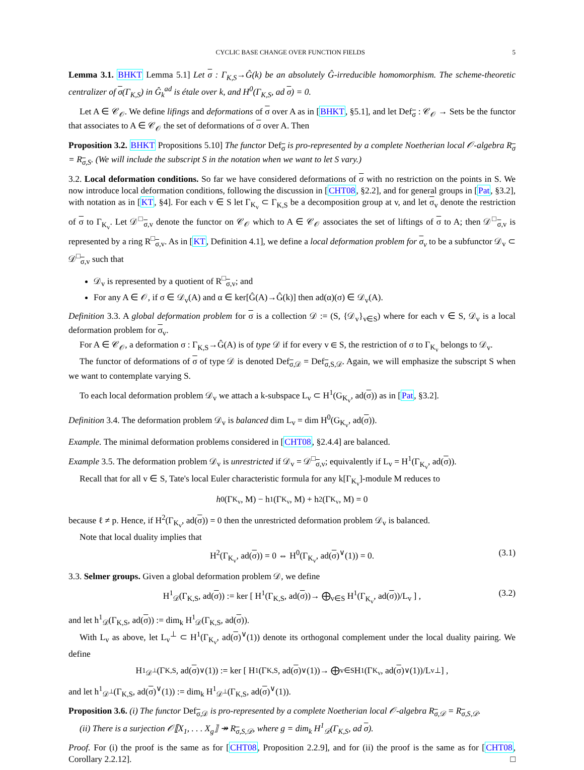CYCLIC BASE CHANGE OVER FUNCTION FIELDS 5
Lemma 3.1. BHKT Lemma 5.1] Let σ : Γ<sub>K,S</sub>→Ĝ(k) be an absolutely Ĝ-irreducible homomorphism. The scheme-theoretic centralizer of σ(Γ<sub>K,S</sub>) in Ĝ<sub>k</sub><sup>ad</sup> is étale over k, and H<sup>0</sup>(Γ<sub>K,S</sub>, ad σ) = 0.
Let A ∈ 𝒞<sub>𝒪</sub>. We define lifings and deformations of σ over A as in [BHKT, §5.1], and let Def<sub>σ</sub> : 𝒞<sub>𝒪</sub> → Sets be the functor that associates to A ∈ 𝒞<sub>𝒪</sub> the set of deformations of σ over A. Then
Proposition 3.2. BHKT Propositions 5.10] The functor Def<sub>σ</sub> is pro-represented by a complete Noetherian local 𝒪-algebra R<sub>σ</sub> = R<sub>σ,S</sub>. (We will include the subscript S in the notation when we want to let S vary.)
3.2. Local deformation conditions. So far we have considered deformations of σ with no restriction on the points in S. We now introduce local deformation conditions, following the discussion in [CHT08, §2.2], and for general groups in [Pat, §3.2], with notation as in [KT, §4]. For each v ∈ S let Γ<sub>K<sub>v</sub></sub> ⊂ Γ<sub>K,S</sub> be a decomposition group at v, and let σ<sub>v</sub> denote the restriction of σ to Γ<sub>K<sub>v</sub></sub>. Let 𝒟<sup>□</sup><sub>σ,v</sub> denote the functor on 𝒞<sub>𝒪</sub> which to A ∈ 𝒞<sub>𝒪</sub> associates the set of liftings of σ to A; then 𝒟<sup>□</sup><sub>σ,v</sub> is represented by a ring R<sup>□</sup><sub>σ,v</sub>. As in [KT, Definition 4.1], we define a local deformation problem for σ<sub>v</sub> to be a subfunctor 𝒟<sub>v</sub> ⊂ 𝒟<sup>□</sup><sub>σ,v</sub> such that
𝒟<sub>v</sub> is represented by a quotient of R<sup>□</sup><sub>σ,v</sub>; and
For any A ∈ 𝒪, if σ ∈ 𝒟<sub>v</sub>(A) and α ∈ ker[Ĝ(A)→Ĝ(k)] then ad(α)(σ) ∈ 𝒟<sub>v</sub>(A).
Definition 3.3. A global deformation problem for σ is a collection 𝒟 := (S, {𝒟<sub>v</sub>}<sub>v∈S</sub>) where for each v ∈ S, 𝒟<sub>v</sub> is a local deformation problem for σ<sub>v</sub>.
For A ∈ 𝒞<sub>𝒪</sub>, a deformation σ : Γ<sub>K,S</sub>→Ĝ(A) is of type 𝒟 if for every v ∈ S, the restriction of σ to Γ<sub>K<sub>v</sub></sub> belongs to 𝒟<sub>v</sub>.
The functor of deformations of σ of type 𝒟 is denoted Def<sub>σ,𝒟</sub> = Def<sub>σ,S,𝒟</sub>. Again, we will emphasize the subscript S when we want to contemplate varying S.
To each local deformation problem 𝒟<sub>v</sub> we attach a k-subspace L<sub>v</sub> ⊂ H<sup>1</sup>(G<sub>K<sub>v</sub></sub>, ad(σ)) as in [Pat, §3.2].
Definition 3.4. The deformation problem 𝒟<sub>v</sub> is balanced dim L<sub>v</sub> = dim H<sup>0</sup>(G<sub>K<sub>v</sub></sub>, ad(σ)).
Example. The minimal deformation problems considered in [CHT08, §2.4.4] are balanced.
Example 3.5. The deformation problem 𝒟<sub>v</sub> is unrestricted if 𝒟<sub>v</sub> = 𝒟<sup>□</sup><sub>σ,v</sub>; equivalently if L<sub>v</sub> = H<sup>1</sup>(Γ<sub>K<sub>v</sub></sub>, ad(σ)).
Recall that for all v ∈ S, Tate's local Euler characteristic formula for any k[Γ<sub>K<sub>v</sub></sub>]-module M reduces to
h<sup>0</sup>(Γ<sub>K<sub>v</sub></sub>, M) − h<sup>1</sup>(Γ<sub>K<sub>v</sub></sub>, M) + h<sup>2</sup>(Γ<sub>K<sub>v</sub></sub>, M) = 0
because ℓ ≠ p. Hence, if H<sup>2</sup>(Γ<sub>K<sub>v</sub></sub>, ad(σ)) = 0 then the unrestricted deformation problem 𝒟<sub>v</sub> is balanced.
Note that local duality implies that
H<sup>2</sup>(Γ<sub>K<sub>v</sub></sub>, ad(σ)) = 0 ⇔ H<sup>0</sup>(Γ<sub>K<sub>v</sub></sub>, ad(σ)<sup>∨</sup>(1)) = 0. (3.1)
3.3. Selmer groups. Given a global deformation problem 𝒟, we define
H<sup>1</sup><sub>𝒟</sub>(Γ<sub>K,S</sub>, ad(σ)) := ker [ H<sup>1</sup>(Γ<sub>K,S</sub>, ad(σ))→ ⨁<sub>v∈S</sub> H<sup>1</sup>(Γ<sub>K<sub>v</sub></sub>, ad(σ))/L<sub>v</sub> ] , (3.2)
and let h<sup>1</sup><sub>𝒟</sub>(Γ<sub>K,S</sub>, ad(σ)) := dim<sub>k</sub> H<sup>1</sup><sub>𝒟</sub>(Γ<sub>K,S</sub>, ad(σ)).
With L<sub>v</sub> as above, let L<sub>v</sub><sup>⊥</sup> ⊂ H<sup>1</sup>(Γ<sub>K<sub>v</sub></sub>, ad(σ)<sup>∨</sup>(1)) denote its orthogonal complement under the local duality pairing. We define
H<sup>1</sup><sub>𝒟<sup>⊥</sup></sub>(Γ<sub>K,S</sub>, ad(σ)<sup>∨</sup>(1)) := ker [ H<sup>1</sup>(Γ<sub>K,S</sub>, ad(σ)<sup>∨</sup>(1))→ ⨁<sub>v∈S</sub> H<sup>1</sup>(Γ<sub>K<sub>v</sub></sub>, ad(σ)<sup>∨</sup>(1))/L<sub>v</sub><sup>⊥</sup> ] ,
and let h<sup>1</sup><sub>𝒟<sup>⊥</sup></sub>(Γ<sub>K,S</sub>, ad(σ)<sup>∨</sup>(1)) := dim<sub>k</sub> H<sup>1</sup><sub>𝒟<sup>⊥</sup></sub>(Γ<sub>K,S</sub>, ad(σ)<sup>∨</sup>(1)).
Proposition 3.6. (i) The functor Def<sub>σ,𝒟</sub> is pro-represented by a complete Noetherian local 𝒪-algebra R<sub>σ,𝒟</sub> = R<sub>σ,S,𝒟</sub>.
(ii) There is a surjection 𝒪⟦X<sub>1</sub>, . . . X<sub>g</sub>⟧ ↠ R<sub>σ,S,𝒟</sub>, where g = dim<sub>k</sub> H<sup>1</sup><sub>𝒟</sub>(Γ<sub>K,S</sub>, ad σ).
Proof. For (i) the proof is the same as for [CHT08, Proposition 2.2.9], and for (ii) the proof is the same as for [CHT08, Corollary 2.2.12]. □